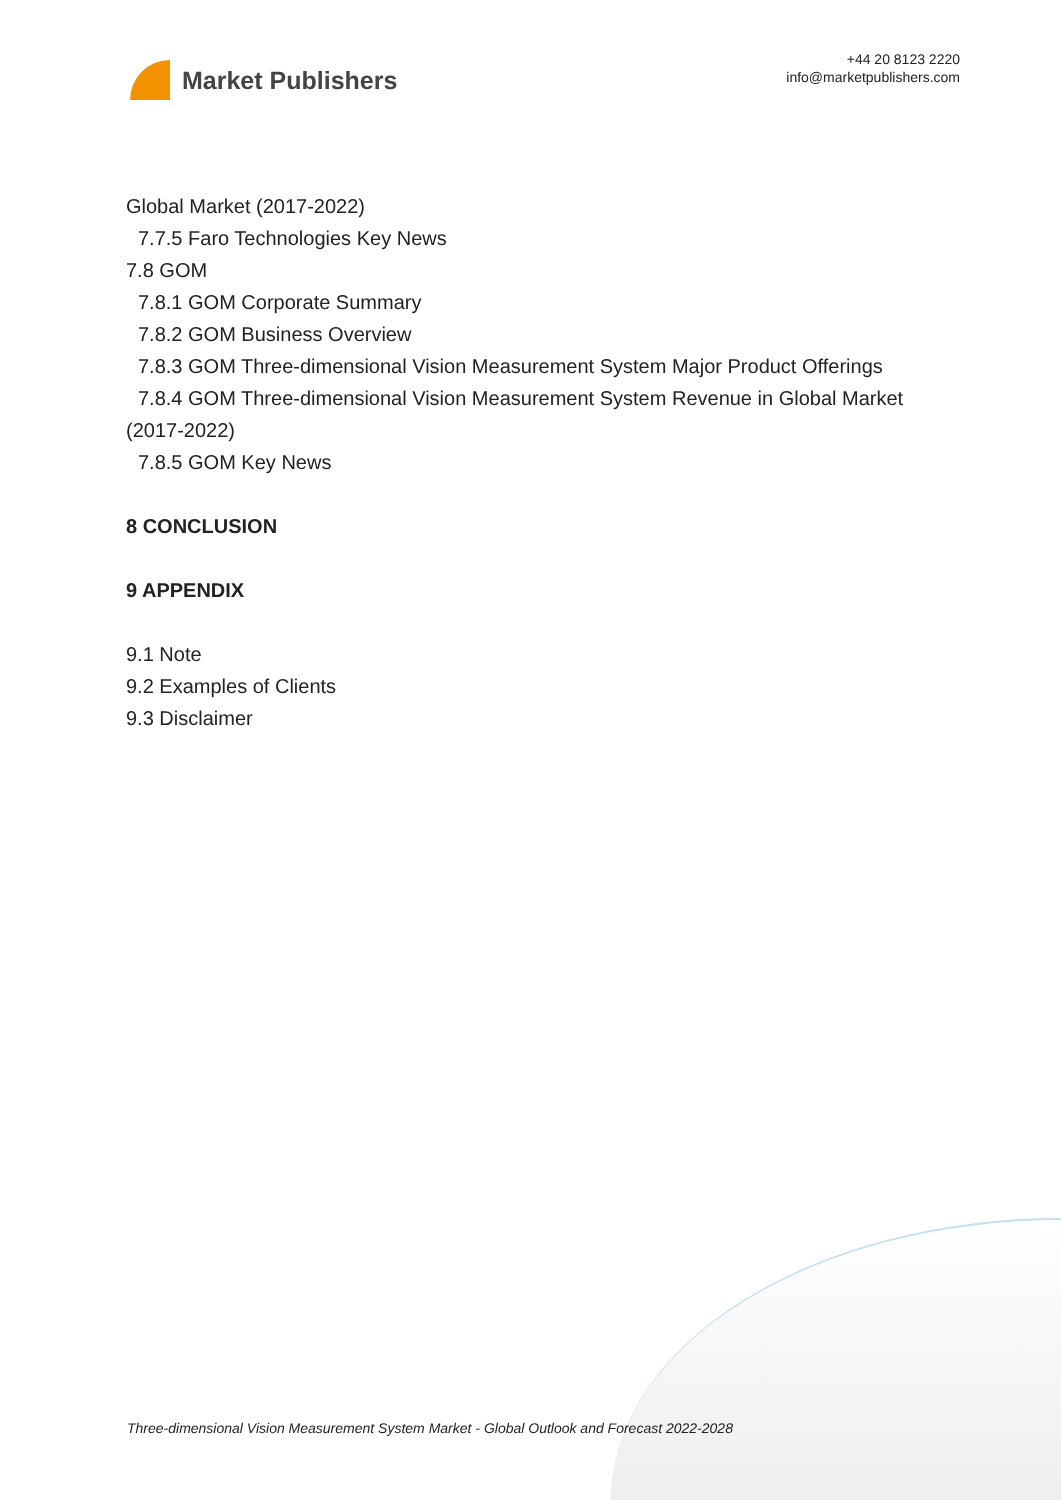Market Publishers
+44 20 8123 2220
info@marketpublishers.com
Global Market (2017-2022)
7.7.5 Faro Technologies Key News
7.8 GOM
7.8.1 GOM Corporate Summary
7.8.2 GOM Business Overview
7.8.3 GOM Three-dimensional Vision Measurement System Major Product Offerings
7.8.4 GOM Three-dimensional Vision Measurement System Revenue in Global Market (2017-2022)
7.8.5 GOM Key News
8 CONCLUSION
9 APPENDIX
9.1 Note
9.2 Examples of Clients
9.3 Disclaimer
Three-dimensional Vision Measurement System Market - Global Outlook and Forecast 2022-2028